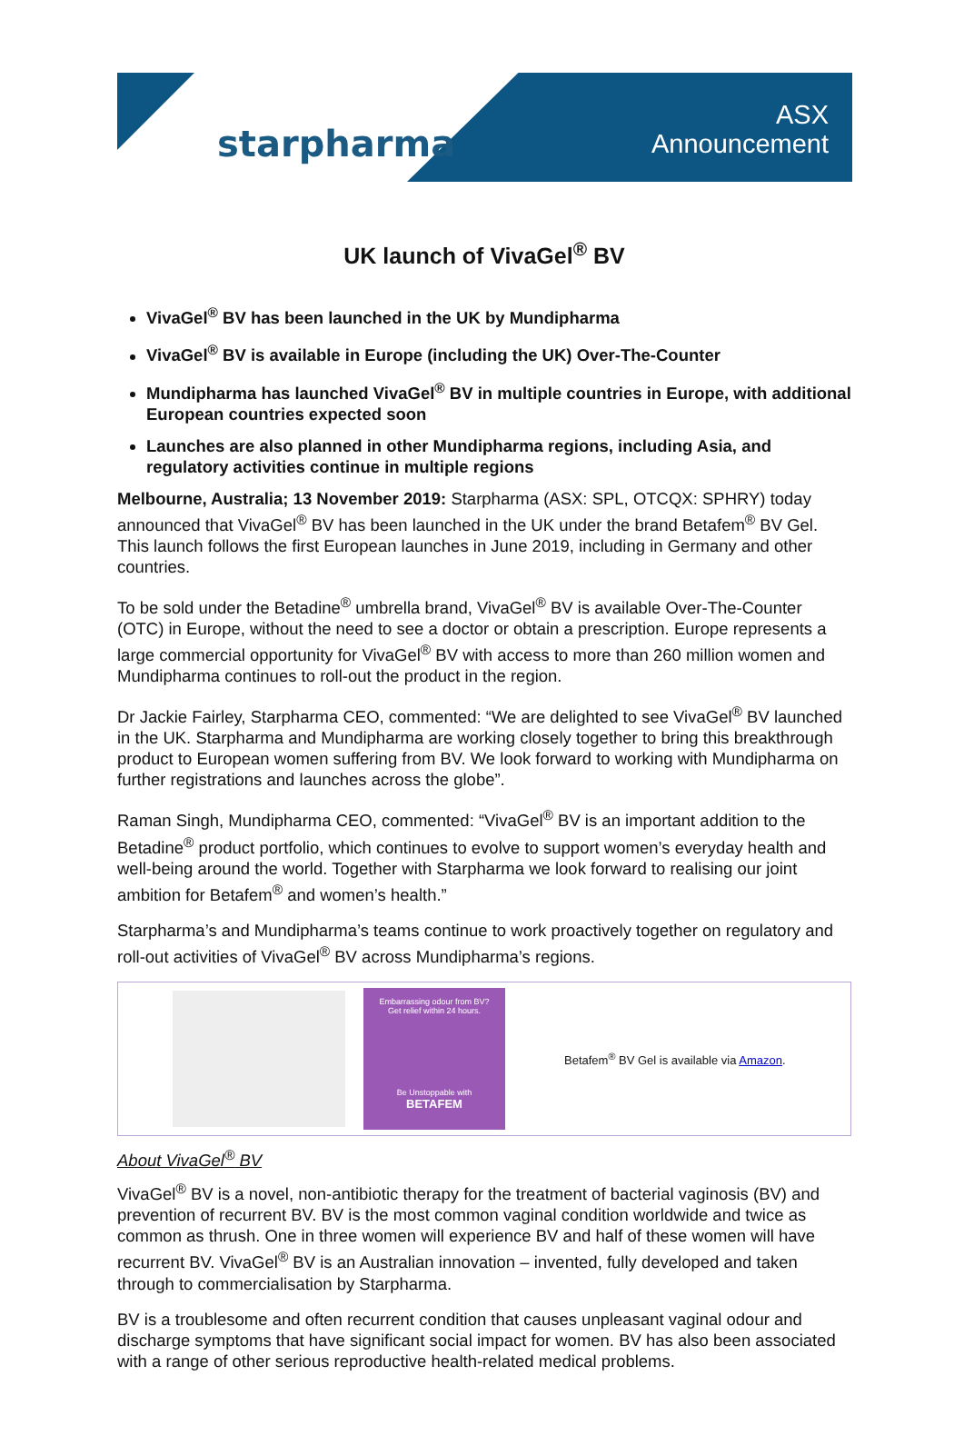starpharma
ASX
Announcement
UK launch of VivaGel<sup>®</sup> BV
VivaGel<sup>®</sup> BV has been launched in the UK by Mundipharma
VivaGel<sup>®</sup> BV is available in Europe (including the UK) Over-The-Counter
Mundipharma has launched VivaGel<sup>®</sup> BV in multiple countries in Europe, with additional European countries expected soon
Launches are also planned in other Mundipharma regions, including Asia, and regulatory activities continue in multiple regions
Melbourne, Australia; 13 November 2019: Starpharma (ASX: SPL, OTCQX: SPHRY) today announced that VivaGel<sup>®</sup> BV has been launched in the UK under the brand Betafem<sup>®</sup> BV Gel. This launch follows the first European launches in June 2019, including in Germany and other countries.
To be sold under the Betadine<sup>®</sup> umbrella brand, VivaGel<sup>®</sup> BV is available Over-The-Counter (OTC) in Europe, without the need to see a doctor or obtain a prescription. Europe represents a large commercial opportunity for VivaGel<sup>®</sup> BV with access to more than 260 million women and Mundipharma continues to roll-out the product in the region.
Dr Jackie Fairley, Starpharma CEO, commented: “We are delighted to see VivaGel<sup>®</sup> BV launched in the UK. Starpharma and Mundipharma are working closely together to bring this breakthrough product to European women suffering from BV. We look forward to working with Mundipharma on further registrations and launches across the globe”.
Raman Singh, Mundipharma CEO, commented: “VivaGel<sup>®</sup> BV is an important addition to the Betadine<sup>®</sup> product portfolio, which continues to evolve to support women’s everyday health and well-being around the world. Together with Starpharma we look forward to realising our joint ambition for Betafem<sup>®</sup> and women’s health.”
Starpharma’s and Mundipharma’s teams continue to work proactively together on regulatory and roll-out activities of VivaGel<sup>®</sup> BV across Mundipharma’s regions.
Embarrassing odour from BV?
Get relief within 24 hours.
Be Unstoppable with
BETAFEM
Betafem<sup>®</sup> BV Gel is available via Amazon.
About VivaGel<sup>®</sup> BV
VivaGel<sup>®</sup> BV is a novel, non-antibiotic therapy for the treatment of bacterial vaginosis (BV) and prevention of recurrent BV. BV is the most common vaginal condition worldwide and twice as common as thrush. One in three women will experience BV and half of these women will have recurrent BV. VivaGel<sup>®</sup> BV is an Australian innovation – invented, fully developed and taken through to commercialisation by Starpharma.
BV is a troublesome and often recurrent condition that causes unpleasant vaginal odour and discharge symptoms that have significant social impact for women. BV has also been associated with a range of other serious reproductive health-related medical problems.